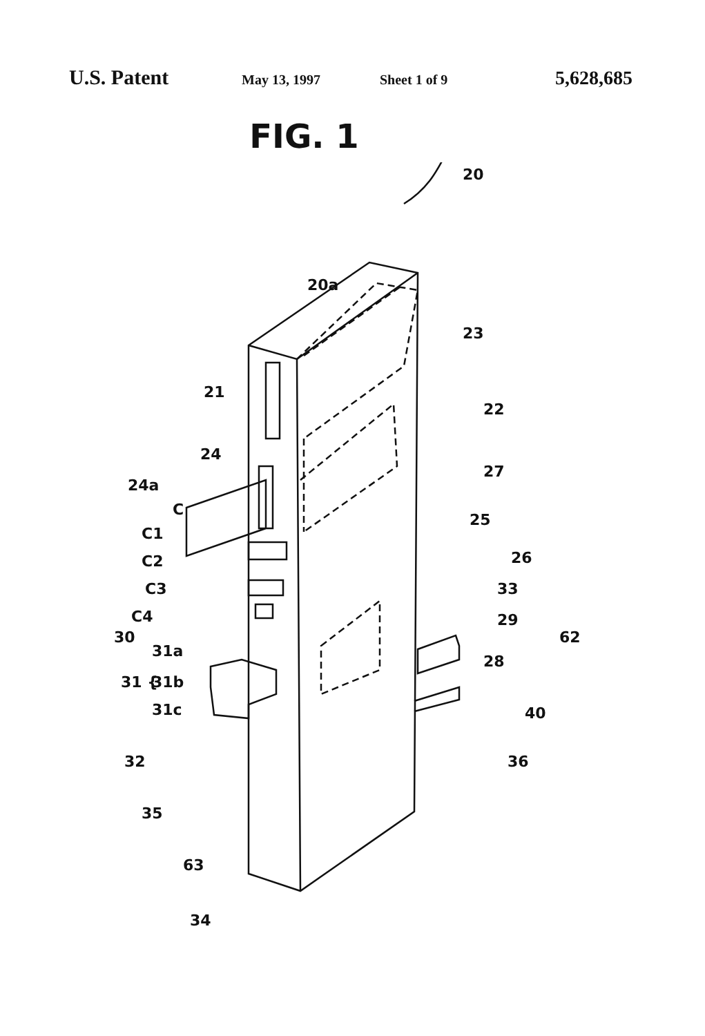U.S. Patent
May 13, 1997 Sheet 1 of 9
5,628,685
FIG. 1
20
20a
23
21
22
24
27
24a
C
25
C1
26
C2
C3 33
C4 29
30 62
31a
28
31 { 31b
31c 40
32 36
35
63
34